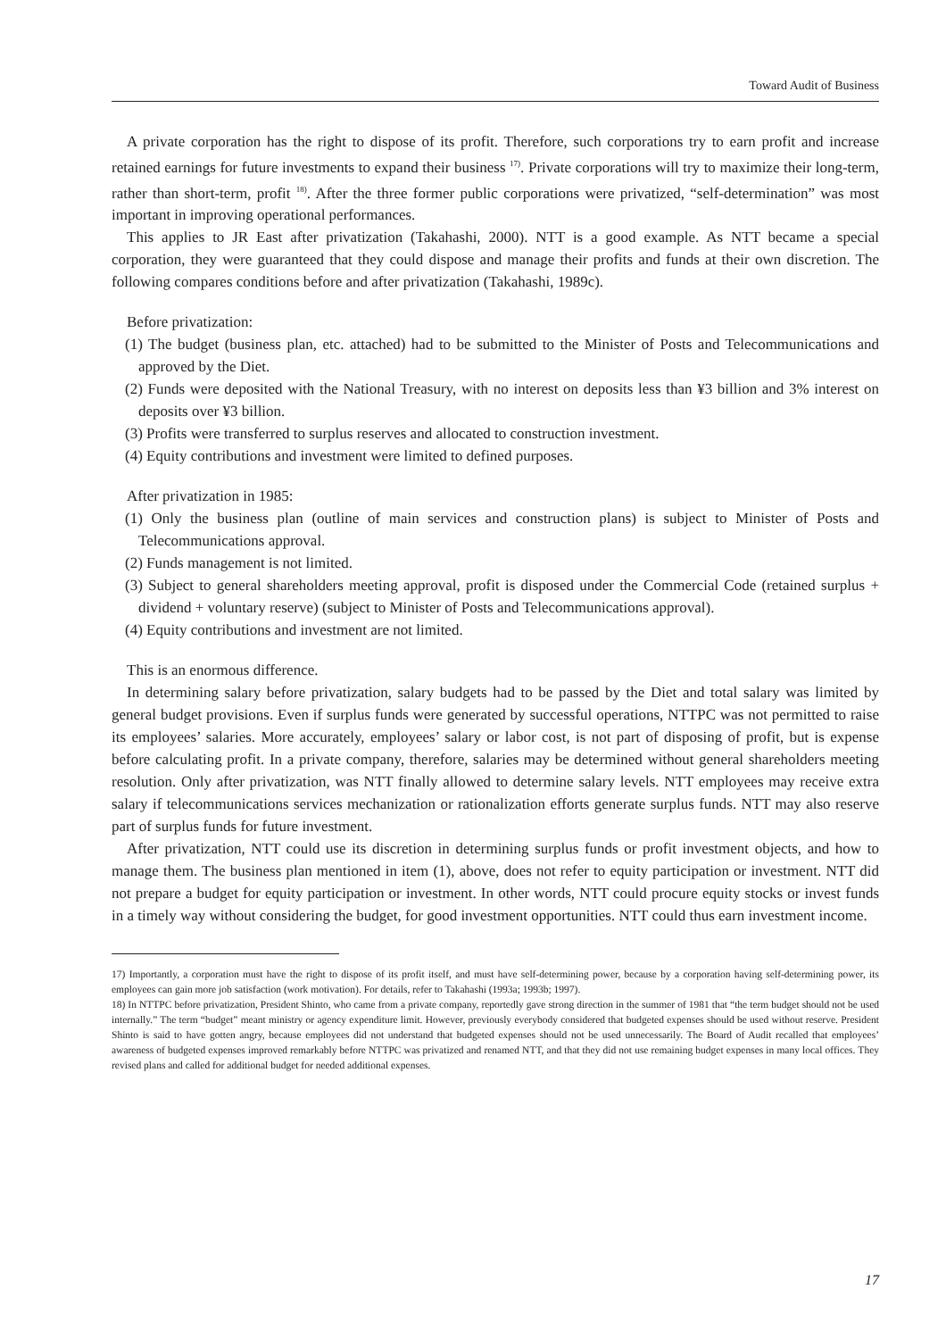Toward Audit of Business
A private corporation has the right to dispose of its profit. Therefore, such corporations try to earn profit and increase retained earnings for future investments to expand their business <sup>17)</sup>. Private corporations will try to maximize their long-term, rather than short-term, profit <sup>18)</sup>. After the three former public corporations were privatized, “self-determination” was most important in improving operational performances.
This applies to JR East after privatization (Takahashi, 2000). NTT is a good example. As NTT became a special corporation, they were guaranteed that they could dispose and manage their profits and funds at their own discretion. The following compares conditions before and after privatization (Takahashi, 1989c).
Before privatization:
(1) The budget (business plan, etc. attached) had to be submitted to the Minister of Posts and Telecommunications and approved by the Diet.
(2) Funds were deposited with the National Treasury, with no interest on deposits less than ¥3 billion and 3% interest on deposits over ¥3 billion.
(3) Profits were transferred to surplus reserves and allocated to construction investment.
(4) Equity contributions and investment were limited to defined purposes.
After privatization in 1985:
(1) Only the business plan (outline of main services and construction plans) is subject to Minister of Posts and Telecommunications approval.
(2) Funds management is not limited.
(3) Subject to general shareholders meeting approval, profit is disposed under the Commercial Code (retained surplus + dividend + voluntary reserve) (subject to Minister of Posts and Telecommunications approval).
(4) Equity contributions and investment are not limited.
This is an enormous difference.
In determining salary before privatization, salary budgets had to be passed by the Diet and total salary was limited by general budget provisions. Even if surplus funds were generated by successful operations, NTTPC was not permitted to raise its employees’ salaries. More accurately, employees’ salary or labor cost, is not part of disposing of profit, but is expense before calculating profit. In a private company, therefore, salaries may be determined without general shareholders meeting resolution. Only after privatization, was NTT finally allowed to determine salary levels. NTT employees may receive extra salary if telecommunications services mechanization or rationalization efforts generate surplus funds. NTT may also reserve part of surplus funds for future investment.
After privatization, NTT could use its discretion in determining surplus funds or profit investment objects, and how to manage them. The business plan mentioned in item (1), above, does not refer to equity participation or investment. NTT did not prepare a budget for equity participation or investment. In other words, NTT could procure equity stocks or invest funds in a timely way without considering the budget, for good investment opportunities. NTT could thus earn investment income.
17) Importantly, a corporation must have the right to dispose of its profit itself, and must have self-determining power, because by a corporation having self-determining power, its employees can gain more job satisfaction (work motivation). For details, refer to Takahashi (1993a; 1993b; 1997).
18) In NTTPC before privatization, President Shinto, who came from a private company, reportedly gave strong direction in the summer of 1981 that “the term budget should not be used internally.” The term “budget” meant ministry or agency expenditure limit. However, previously everybody considered that budgeted expenses should be used without reserve. President Shinto is said to have gotten angry, because employees did not understand that budgeted expenses should not be used unnecessarily. The Board of Audit recalled that employees’ awareness of budgeted expenses improved remarkably before NTTPC was privatized and renamed NTT, and that they did not use remaining budget expenses in many local offices. They revised plans and called for additional budget for needed additional expenses.
17